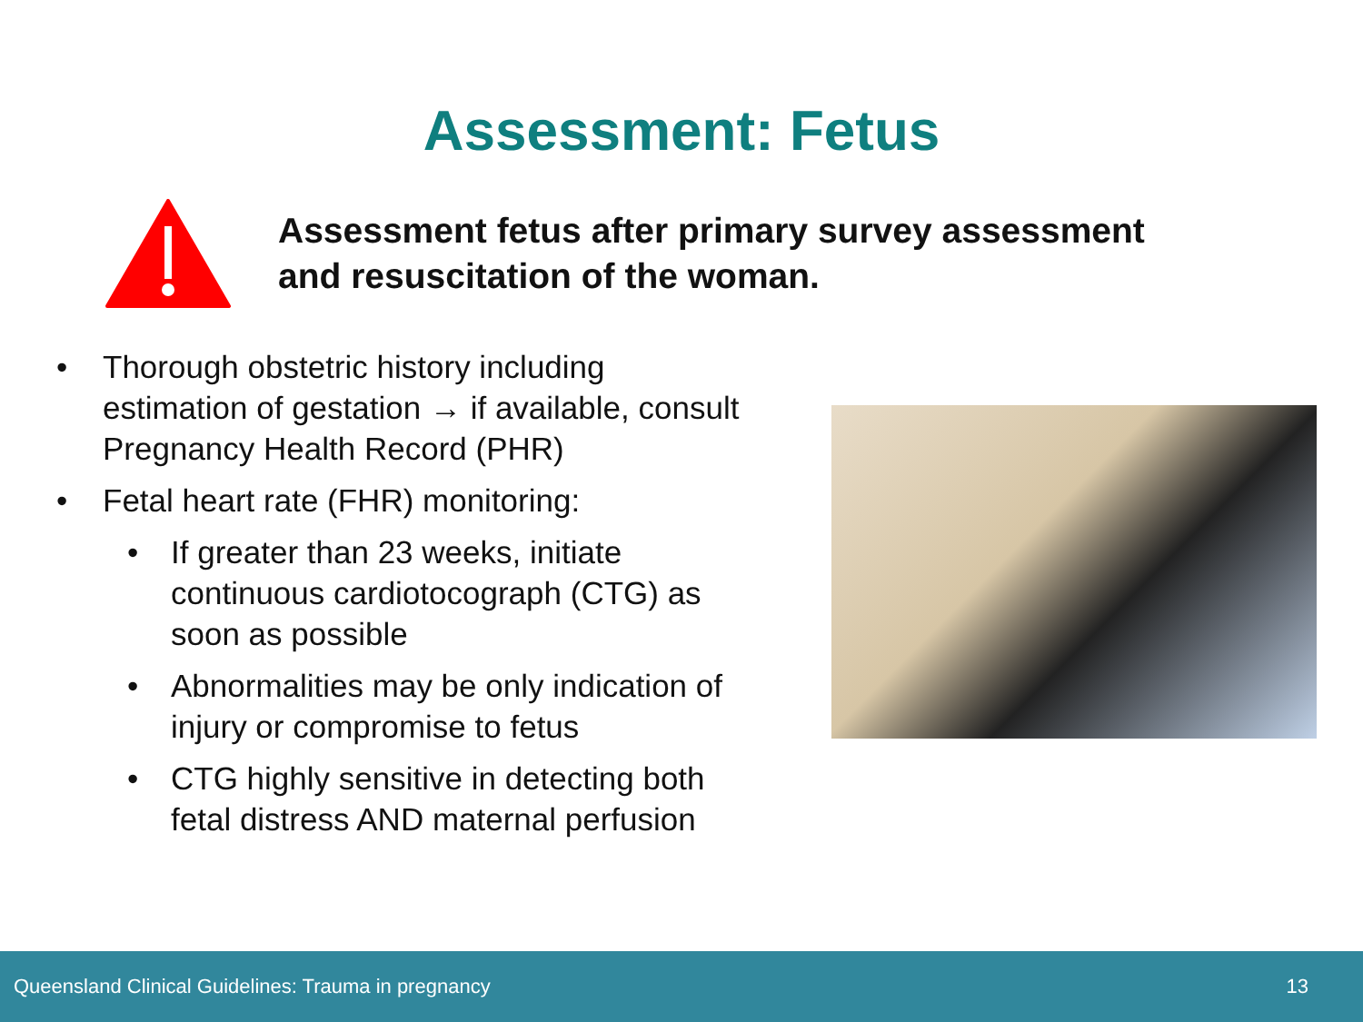Assessment: Fetus
Assessment fetus after primary survey assessment
and resuscitation of the woman.
• Thorough obstetric history including estimation of gestation → if available, consult Pregnancy Health Record (PHR)
• Fetal heart rate (FHR) monitoring:
• If greater than 23 weeks, initiate continuous cardiotocograph (CTG) as soon as possible
• Abnormalities may be only indication of injury or compromise to fetus
• CTG highly sensitive in detecting both fetal distress AND maternal perfusion
Queensland Clinical Guidelines: Trauma in pregnancy 13